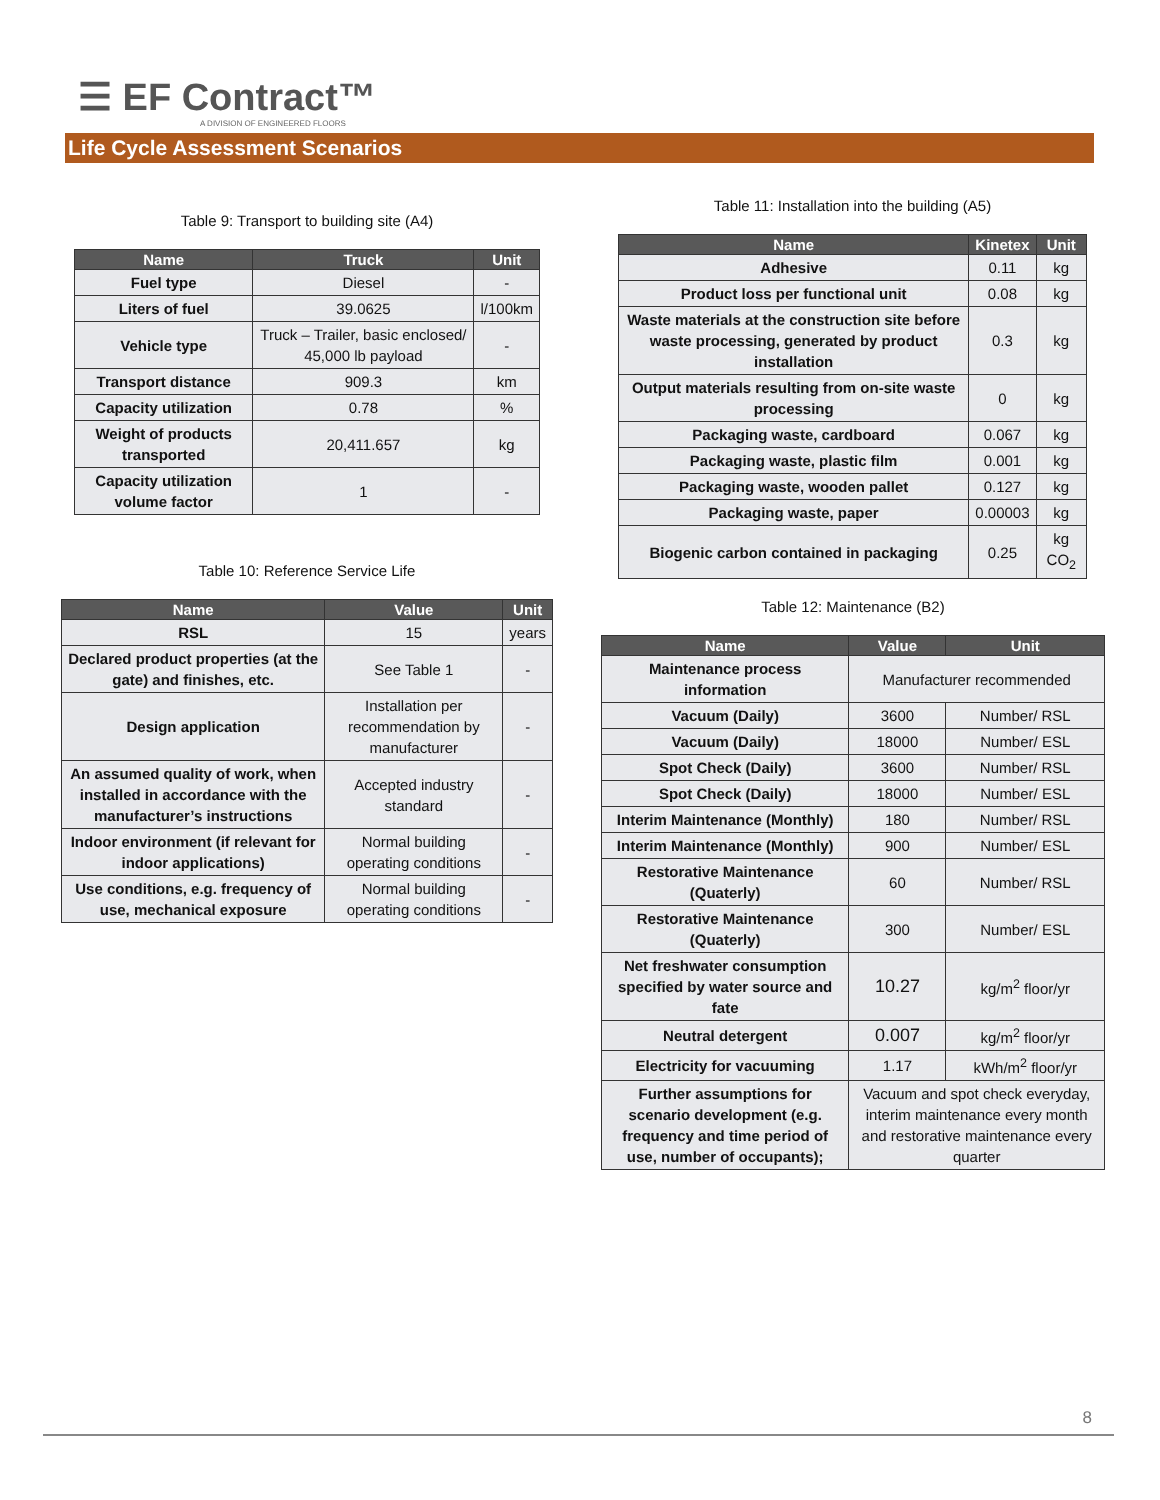☰ EF Contract™
A DIVISION OF ENGINEERED FLOORS
Life Cycle Assessment Scenarios
Table 9: Transport to building site (A4)
| Name | Truck | Unit |
| --- | --- | --- |
| Fuel type | Diesel | - |
| Liters of fuel | 39.0625 | l/100km |
| Vehicle type | Truck – Trailer, basic enclosed/ 45,000 lb payload | - |
| Transport distance | 909.3 | km |
| Capacity utilization | 0.78 | % |
| Weight of products transported | 20,411.657 | kg |
| Capacity utilization volume factor | 1 | - |
Table 10: Reference Service Life
| Name | Value | Unit |
| --- | --- | --- |
| RSL | 15 | years |
| Declared product properties (at the gate) and finishes, etc. | See Table 1 | - |
| Design application | Installation per recommendation by manufacturer | - |
| An assumed quality of work, when installed in accordance with the manufacturer’s instructions | Accepted industry standard | - |
| Indoor environment (if relevant for indoor applications) | Normal building operating conditions | - |
| Use conditions, e.g. frequency of use, mechanical exposure | Normal building operating conditions | - |
Table 11: Installation into the building (A5)
| Name | Kinetex | Unit |
| --- | --- | --- |
| Adhesive | 0.11 | kg |
| Product loss per functional unit | 0.08 | kg |
| Waste materials at the construction site before waste processing, generated by product installation | 0.3 | kg |
| Output materials resulting from on-site waste processing | 0 | kg |
| Packaging waste, cardboard | 0.067 | kg |
| Packaging waste, plastic film | 0.001 | kg |
| Packaging waste, wooden pallet | 0.127 | kg |
| Packaging waste, paper | 0.00003 | kg |
| Biogenic carbon contained in packaging | 0.25 | kg CO<sub>2</sub> |
Table 12: Maintenance (B2)
| Name | Value | Unit |
| --- | --- | --- |
| Maintenance process information | Manufacturer recommended | |
| Vacuum (Daily) | 3600 | Number/ RSL |
| Vacuum (Daily) | 18000 | Number/ ESL |
| Spot Check (Daily) | 3600 | Number/ RSL |
| Spot Check (Daily) | 18000 | Number/ ESL |
| Interim Maintenance (Monthly) | 180 | Number/ RSL |
| Interim Maintenance (Monthly) | 900 | Number/ ESL |
| Restorative Maintenance (Quaterly) | 60 | Number/ RSL |
| Restorative Maintenance (Quaterly) | 300 | Number/ ESL |
| Net freshwater consumption specified by water source and fate | 10.27 | kg/m<sup>2</sup> floor/yr |
| Neutral detergent | 0.007 | kg/m<sup>2</sup> floor/yr |
| Electricity for vacuuming | 1.17 | kWh/m<sup>2</sup> floor/yr |
| Further assumptions for scenario development (e.g. frequency and time period of use, number of occupants); | Vacuum and spot check everyday, interim maintenance every month and restorative maintenance every quarter | |
8